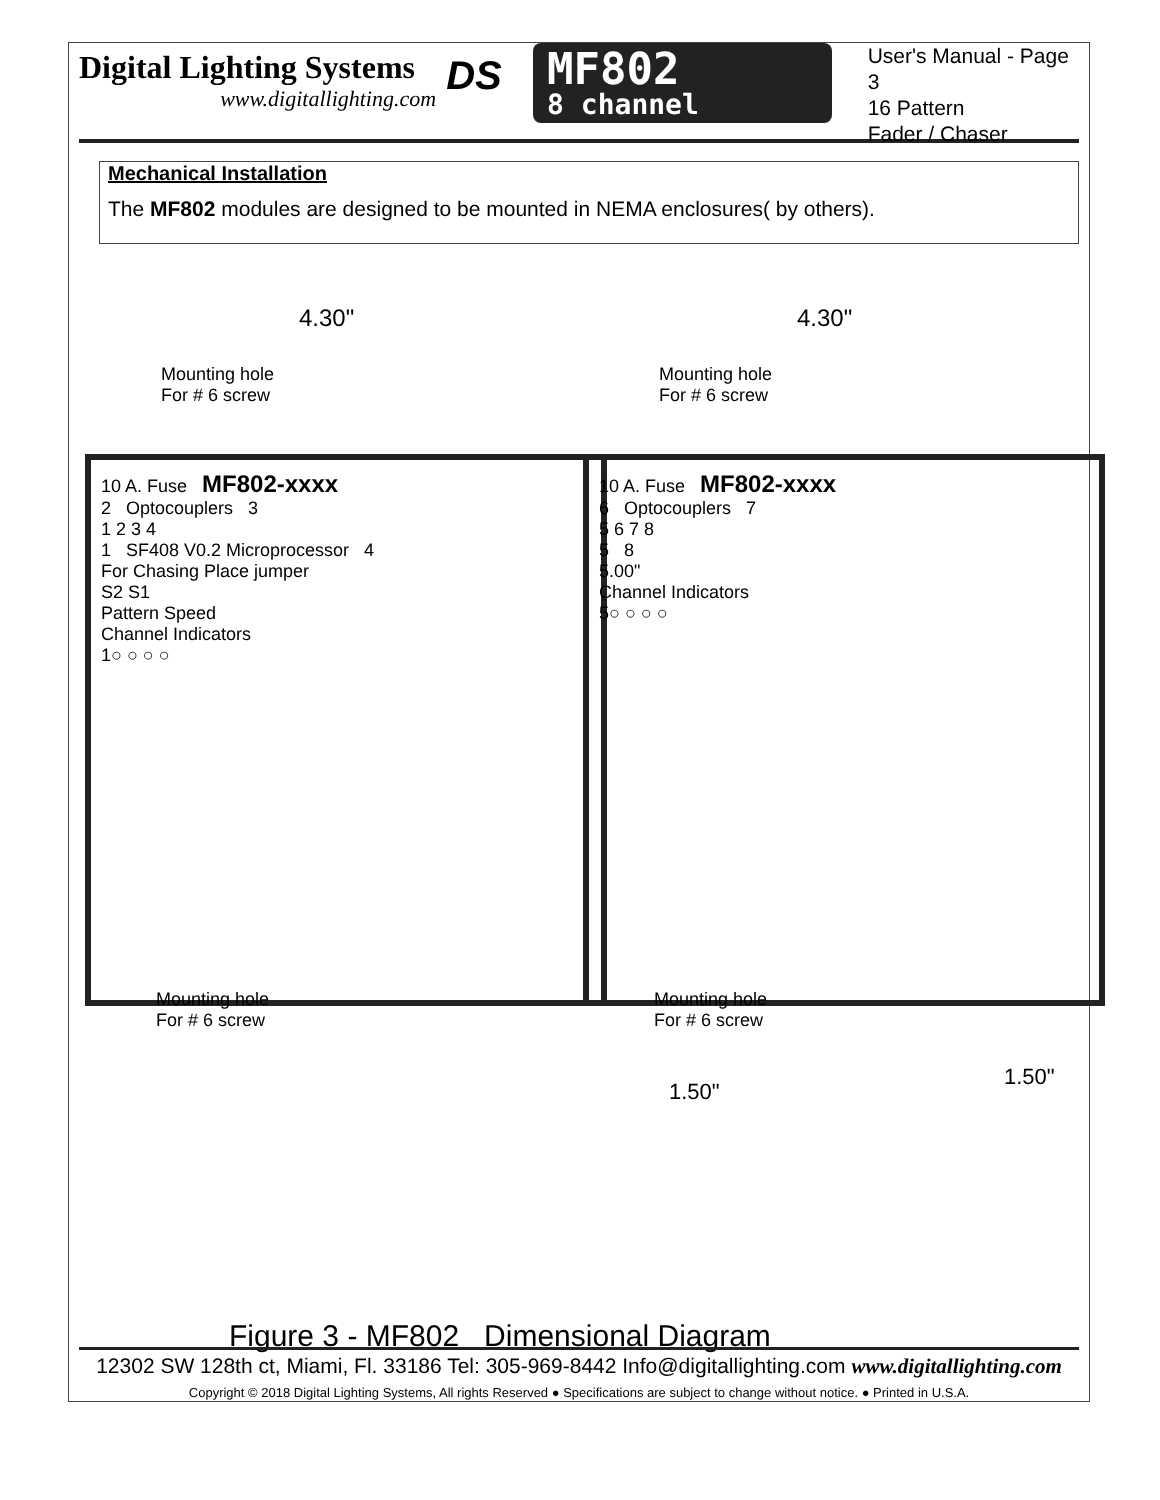Digital Lighting Systems
www.digitallighting.com
DS
MF802
8 channel
User's Manual - Page 3
16 Pattern
Fader / Chaser
Mechanical Installation
The MF802 modules are designed to be mounted in NEMA enclosures( by others).
4.30" 4.30"
Mounting hole
For # 6 screw
Mounting hole
For # 6 screw
10 A. Fuse MF802-xxxx
2 Optocouplers 3
1 2 3 4
1 SF408 V0.2 Microprocessor 4
For Chasing Place jumper
S2 S1
Pattern Speed
Channel Indicators
1○ ○ ○ ○
10 A. Fuse MF802-xxxx
6 Optocouplers 7
5 6 7 8
5 8
5.00"
Channel Indicators
5○ ○ ○ ○
Mounting hole
For # 6 screw
Mounting hole
For # 6 screw
1.50"
1.50"
Figure 3 - MF802 Dimensional Diagram
12302 SW 128th ct, Miami, Fl. 33186 Tel: 305-969-8442 Info@digitallighting.com www.digitallighting.com
Copyright © 2018 Digital Lighting Systems, All rights Reserved ● Specifications are subject to change without notice. ● Printed in U.S.A.